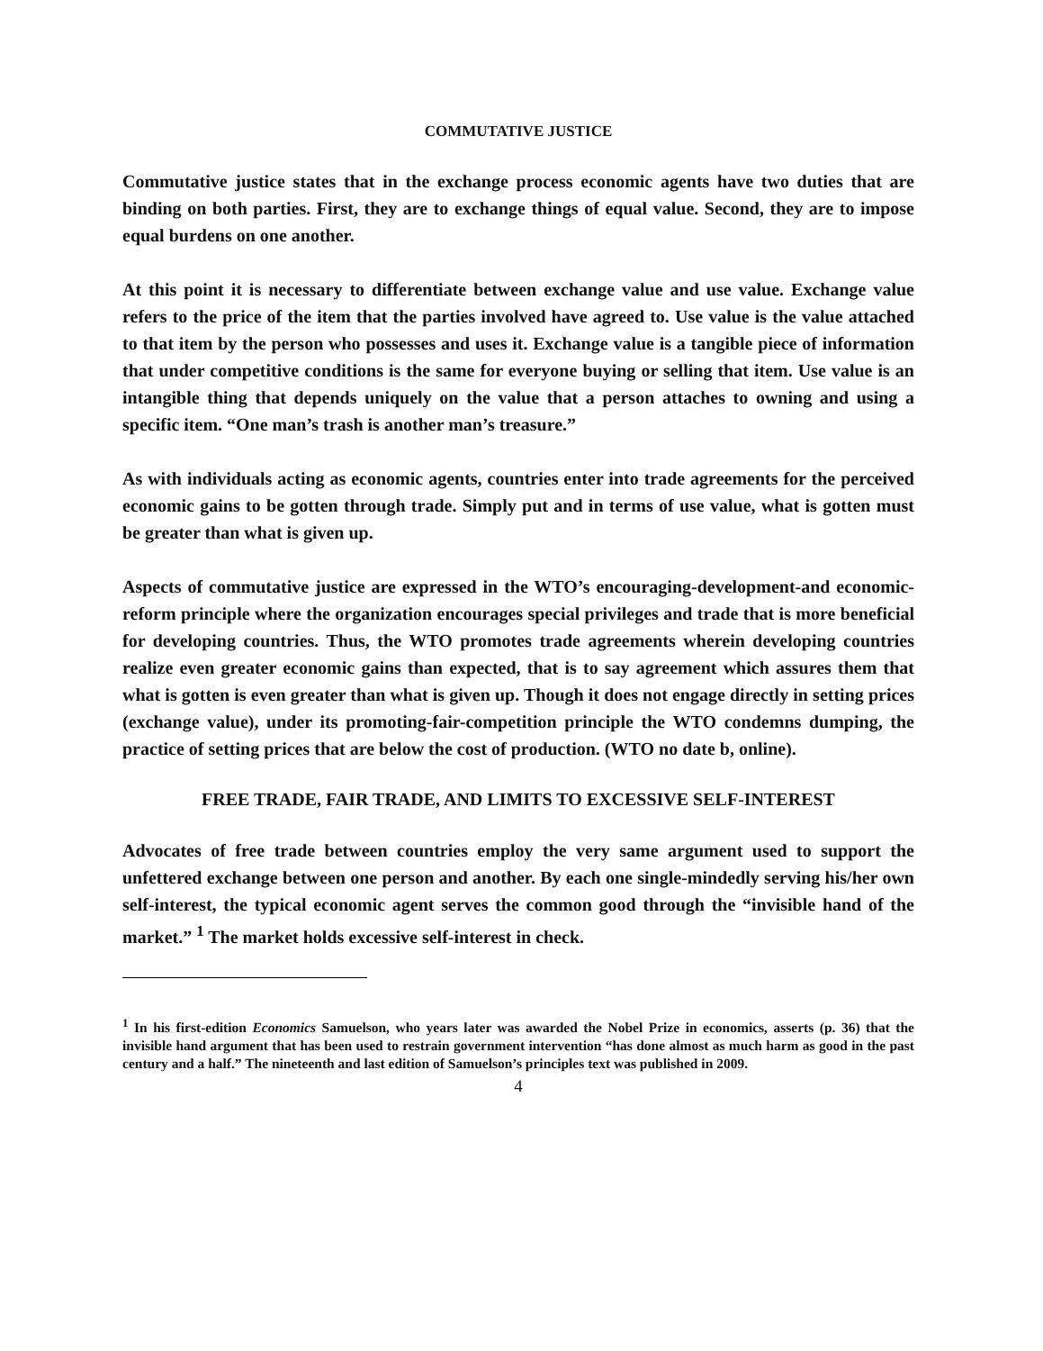COMMUTATIVE JUSTICE
Commutative justice states that in the exchange process economic agents have two duties that are binding on both parties. First, they are to exchange things of equal value. Second, they are to impose equal burdens on one another.
At this point it is necessary to differentiate between exchange value and use value. Exchange value refers to the price of the item that the parties involved have agreed to. Use value is the value attached to that item by the person who possesses and uses it. Exchange value is a tangible piece of information that under competitive conditions is the same for everyone buying or selling that item. Use value is an intangible thing that depends uniquely on the value that a person attaches to owning and using a specific item. “One man’s trash is another man’s treasure.”
As with individuals acting as economic agents, countries enter into trade agreements for the perceived economic gains to be gotten through trade. Simply put and in terms of use value, what is gotten must be greater than what is given up.
Aspects of commutative justice are expressed in the WTO’s encouraging-development-and economic-reform principle where the organization encourages special privileges and trade that is more beneficial for developing countries. Thus, the WTO promotes trade agreements wherein developing countries realize even greater economic gains than expected, that is to say agreement which assures them that what is gotten is even greater than what is given up. Though it does not engage directly in setting prices (exchange value), under its promoting-fair-competition principle the WTO condemns dumping, the practice of setting prices that are below the cost of production. (WTO no date b, online).
FREE TRADE, FAIR TRADE, AND LIMITS TO EXCESSIVE SELF-INTEREST
Advocates of free trade between countries employ the very same argument used to support the unfettered exchange between one person and another. By each one single-mindedly serving his/her own self-interest, the typical economic agent serves the common good through the “invisible hand of the market.” <sup>1</sup> The market holds excessive self-interest in check.
<sup>1</sup> In his first-edition Economics Samuelson, who years later was awarded the Nobel Prize in economics, asserts (p. 36) that the invisible hand argument that has been used to restrain government intervention “has done almost as much harm as good in the past century and a half.” The nineteenth and last edition of Samuelson’s principles text was published in 2009.
4